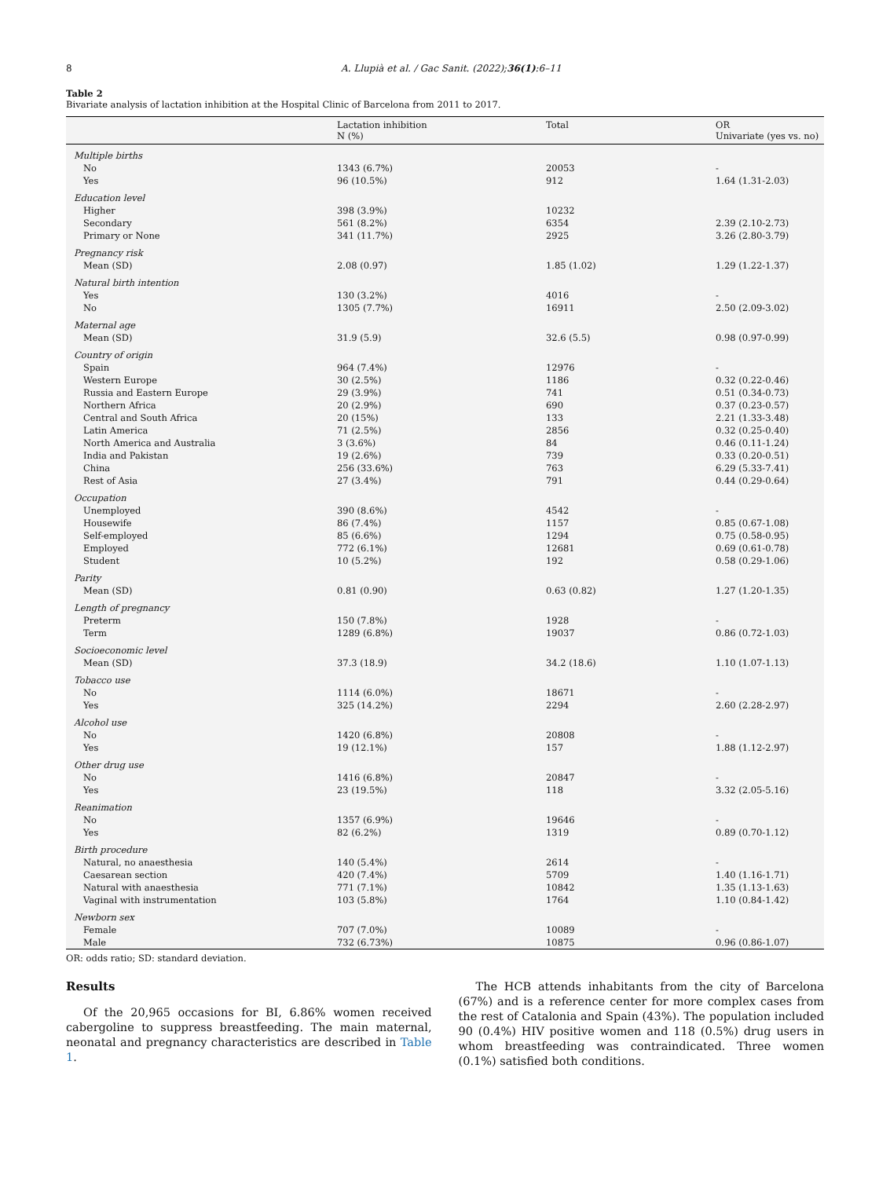8 A. Llupià et al. / Gac Sanit. (2022);36(1):6–11
Table 2
Bivariate analysis of lactation inhibition at the Hospital Clinic of Barcelona from 2011 to 2017.
| | Lactation inhibition N (%) | Total | OR Univariate (yes vs. no) |
| --- | --- | --- | --- |
| Multiple births | | | |
| No | 1343 (6.7%) | 20053 | - |
| Yes | 96 (10.5%) | 912 | 1.64 (1.31-2.03) |
| Education level | | | |
| Higher | 398 (3.9%) | 10232 | |
| Secondary | 561 (8.2%) | 6354 | 2.39 (2.10-2.73) |
| Primary or None | 341 (11.7%) | 2925 | 3.26 (2.80-3.79) |
| Pregnancy risk | | | |
| Mean (SD) | 2.08 (0.97) | 1.85 (1.02) | 1.29 (1.22-1.37) |
| Natural birth intention | | | |
| Yes | 130 (3.2%) | 4016 | - |
| No | 1305 (7.7%) | 16911 | 2.50 (2.09-3.02) |
| Maternal age | | | |
| Mean (SD) | 31.9 (5.9) | 32.6 (5.5) | 0.98 (0.97-0.99) |
| Country of origin | | | |
| Spain | 964 (7.4%) | 12976 | - |
| Western Europe | 30 (2.5%) | 1186 | 0.32 (0.22-0.46) |
| Russia and Eastern Europe | 29 (3.9%) | 741 | 0.51 (0.34-0.73) |
| Northern Africa | 20 (2.9%) | 690 | 0.37 (0.23-0.57) |
| Central and South Africa | 20 (15%) | 133 | 2.21 (1.33-3.48) |
| Latin America | 71 (2.5%) | 2856 | 0.32 (0.25-0.40) |
| North America and Australia | 3 (3.6%) | 84 | 0.46 (0.11-1.24) |
| India and Pakistan | 19 (2.6%) | 739 | 0.33 (0.20-0.51) |
| China | 256 (33.6%) | 763 | 6.29 (5.33-7.41) |
| Rest of Asia | 27 (3.4%) | 791 | 0.44 (0.29-0.64) |
| Occupation | | | |
| Unemployed | 390 (8.6%) | 4542 | - |
| Housewife | 86 (7.4%) | 1157 | 0.85 (0.67-1.08) |
| Self-employed | 85 (6.6%) | 1294 | 0.75 (0.58-0.95) |
| Employed | 772 (6.1%) | 12681 | 0.69 (0.61-0.78) |
| Student | 10 (5.2%) | 192 | 0.58 (0.29-1.06) |
| Parity | | | |
| Mean (SD) | 0.81 (0.90) | 0.63 (0.82) | 1.27 (1.20-1.35) |
| Length of pregnancy | | | |
| Preterm | 150 (7.8%) | 1928 | - |
| Term | 1289 (6.8%) | 19037 | 0.86 (0.72-1.03) |
| Socioeconomic level | | | |
| Mean (SD) | 37.3 (18.9) | 34.2 (18.6) | 1.10 (1.07-1.13) |
| Tobacco use | | | |
| No | 1114 (6.0%) | 18671 | - |
| Yes | 325 (14.2%) | 2294 | 2.60 (2.28-2.97) |
| Alcohol use | | | |
| No | 1420 (6.8%) | 20808 | - |
| Yes | 19 (12.1%) | 157 | 1.88 (1.12-2.97) |
| Other drug use | | | |
| No | 1416 (6.8%) | 20847 | - |
| Yes | 23 (19.5%) | 118 | 3.32 (2.05-5.16) |
| Reanimation | | | |
| No | 1357 (6.9%) | 19646 | - |
| Yes | 82 (6.2%) | 1319 | 0.89 (0.70-1.12) |
| Birth procedure | | | |
| Natural, no anaesthesia | 140 (5.4%) | 2614 | - |
| Caesarean section | 420 (7.4%) | 5709 | 1.40 (1.16-1.71) |
| Natural with anaesthesia | 771 (7.1%) | 10842 | 1.35 (1.13-1.63) |
| Vaginal with instrumentation | 103 (5.8%) | 1764 | 1.10 (0.84-1.42) |
| Newborn sex | | | |
| Female | 707 (7.0%) | 10089 | - |
| Male | 732 (6.73%) | 10875 | 0.96 (0.86-1.07) |
OR: odds ratio; SD: standard deviation.
Results
Of the 20,965 occasions for BI, 6.86% women received cabergoline to suppress breastfeeding. The main maternal, neonatal and pregnancy characteristics are described in Table 1.
The HCB attends inhabitants from the city of Barcelona (67%) and is a reference center for more complex cases from the rest of Catalonia and Spain (43%). The population included 90 (0.4%) HIV positive women and 118 (0.5%) drug users in whom breastfeeding was contraindicated. Three women (0.1%) satisfied both conditions.